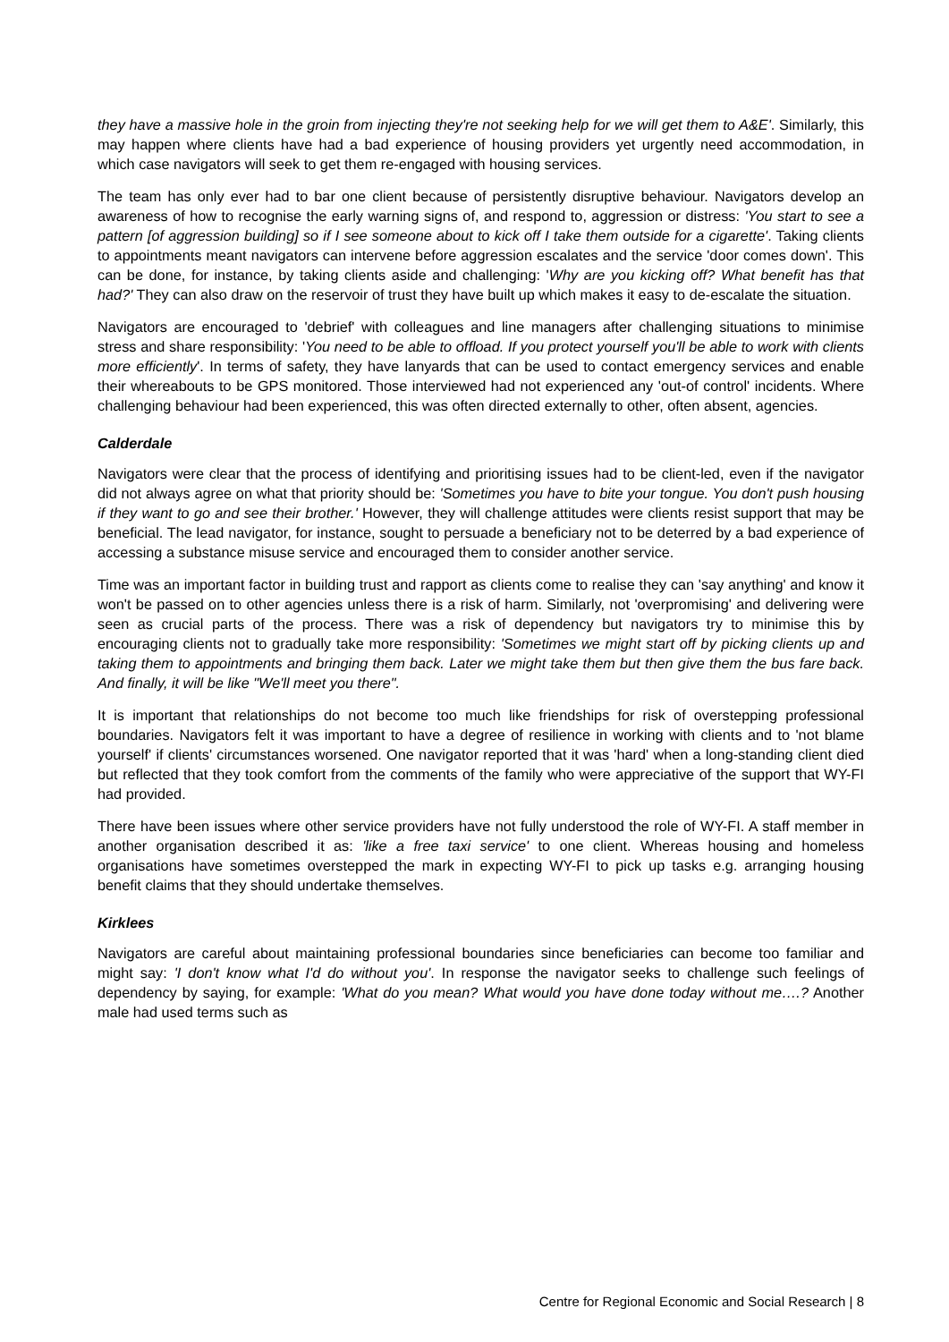they have a massive hole in the groin from injecting they're not seeking help for we will get them to A&E'. Similarly, this may happen where clients have had a bad experience of housing providers yet urgently need accommodation, in which case navigators will seek to get them re-engaged with housing services.
The team has only ever had to bar one client because of persistently disruptive behaviour. Navigators develop an awareness of how to recognise the early warning signs of, and respond to, aggression or distress: 'You start to see a pattern [of aggression building] so if I see someone about to kick off I take them outside for a cigarette'. Taking clients to appointments meant navigators can intervene before aggression escalates and the service 'door comes down'. This can be done, for instance, by taking clients aside and challenging: 'Why are you kicking off? What benefit has that had?' They can also draw on the reservoir of trust they have built up which makes it easy to de-escalate the situation.
Navigators are encouraged to 'debrief' with colleagues and line managers after challenging situations to minimise stress and share responsibility: 'You need to be able to offload. If you protect yourself you'll be able to work with clients more efficiently'. In terms of safety, they have lanyards that can be used to contact emergency services and enable their whereabouts to be GPS monitored. Those interviewed had not experienced any 'out-of control' incidents. Where challenging behaviour had been experienced, this was often directed externally to other, often absent, agencies.
Calderdale
Navigators were clear that the process of identifying and prioritising issues had to be client-led, even if the navigator did not always agree on what that priority should be: 'Sometimes you have to bite your tongue. You don't push housing if they want to go and see their brother.' However, they will challenge attitudes were clients resist support that may be beneficial. The lead navigator, for instance, sought to persuade a beneficiary not to be deterred by a bad experience of accessing a substance misuse service and encouraged them to consider another service.
Time was an important factor in building trust and rapport as clients come to realise they can 'say anything' and know it won't be passed on to other agencies unless there is a risk of harm. Similarly, not 'overpromising' and delivering were seen as crucial parts of the process. There was a risk of dependency but navigators try to minimise this by encouraging clients not to gradually take more responsibility: 'Sometimes we might start off by picking clients up and taking them to appointments and bringing them back. Later we might take them but then give them the bus fare back. And finally, it will be like "We'll meet you there".
It is important that relationships do not become too much like friendships for risk of overstepping professional boundaries. Navigators felt it was important to have a degree of resilience in working with clients and to 'not blame yourself' if clients' circumstances worsened. One navigator reported that it was 'hard' when a long-standing client died but reflected that they took comfort from the comments of the family who were appreciative of the support that WY-FI had provided.
There have been issues where other service providers have not fully understood the role of WY-FI. A staff member in another organisation described it as: 'like a free taxi service' to one client. Whereas housing and homeless organisations have sometimes overstepped the mark in expecting WY-FI to pick up tasks e.g. arranging housing benefit claims that they should undertake themselves.
Kirklees
Navigators are careful about maintaining professional boundaries since beneficiaries can become too familiar and might say: 'I don't know what I'd do without you'. In response the navigator seeks to challenge such feelings of dependency by saying, for example: 'What do you mean? What would you have done today without me….? Another male had used terms such as
Centre for Regional Economic and Social Research | 8